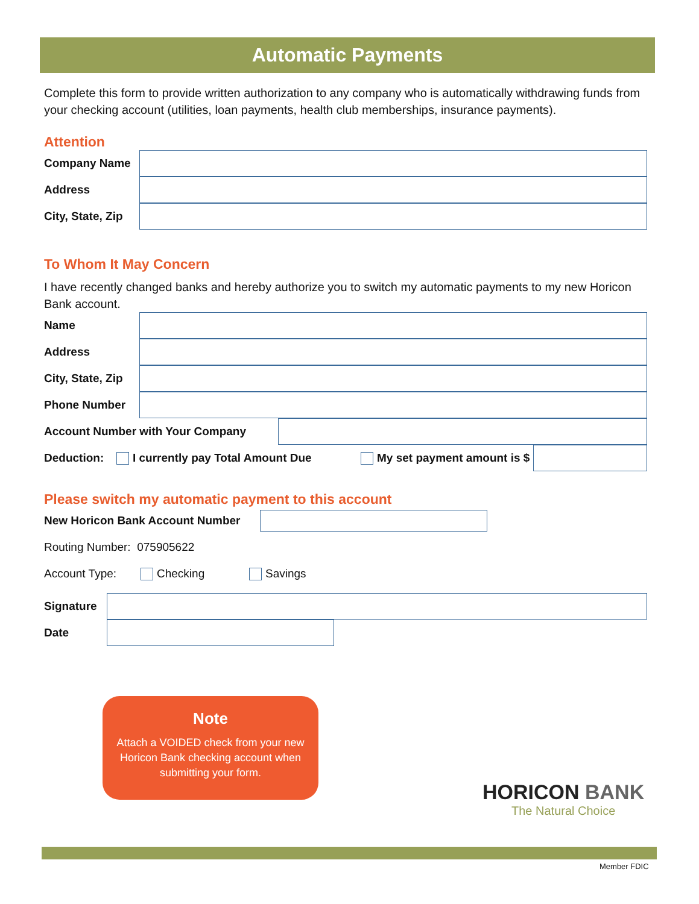Automatic Payments
Complete this form to provide written authorization to any company who is automatically withdrawing funds from your checking account (utilities, loan payments, health club memberships, insurance payments).
Attention
Company Name
Address
City, State, Zip
To Whom It May Concern
I have recently changed banks and hereby authorize you to switch my automatic payments to my new Horicon Bank account.
Name
Address
City, State, Zip
Phone Number
Account Number with Your Company
Deduction: I currently pay Total Amount Due My set payment amount is $
Please switch my automatic payment to this account
New Horicon Bank Account Number
Routing Number: 075905622
Account Type: Checking Savings
Signature
Date
Note
Attach a VOIDED check from your new Horicon Bank checking account when submitting your form.
HORICON BANK
The Natural Choice
Member FDIC